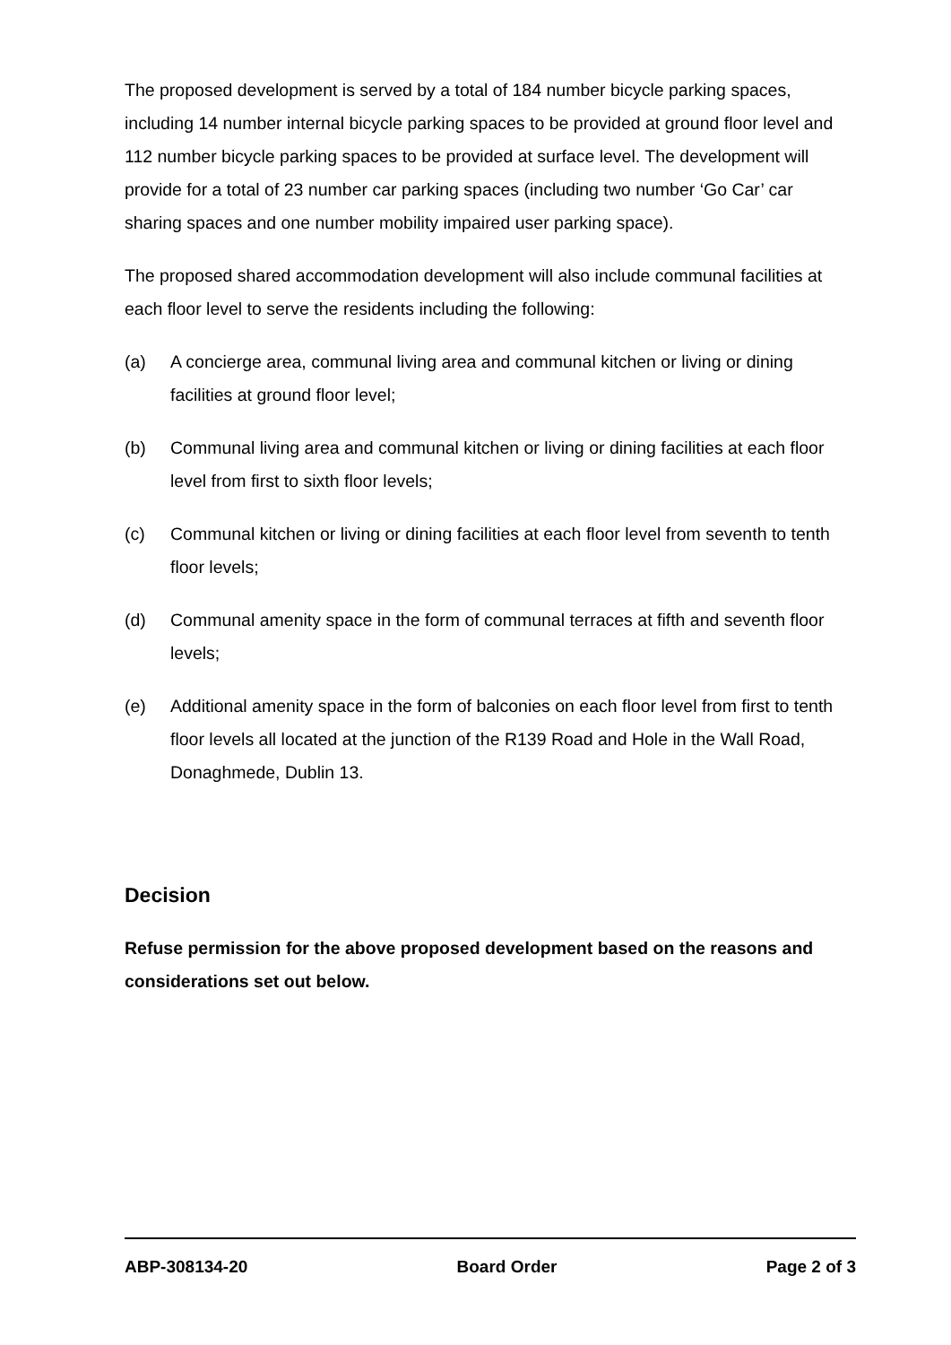The proposed development is served by a total of 184 number bicycle parking spaces, including 14 number internal bicycle parking spaces to be provided at ground floor level and 112 number bicycle parking spaces to be provided at surface level. The development will provide for a total of 23 number car parking spaces (including two number ‘Go Car’ car sharing spaces and one number mobility impaired user parking space).
The proposed shared accommodation development will also include communal facilities at each floor level to serve the residents including the following:
(a) A concierge area, communal living area and communal kitchen or living or dining facilities at ground floor level;
(b) Communal living area and communal kitchen or living or dining facilities at each floor level from first to sixth floor levels;
(c) Communal kitchen or living or dining facilities at each floor level from seventh to tenth floor levels;
(d) Communal amenity space in the form of communal terraces at fifth and seventh floor levels;
(e) Additional amenity space in the form of balconies on each floor level from first to tenth floor levels all located at the junction of the R139 Road and Hole in the Wall Road, Donaghmede, Dublin 13.
Decision
Refuse permission for the above proposed development based on the reasons and considerations set out below.
ABP-308134-20 Board Order Page 2 of 3